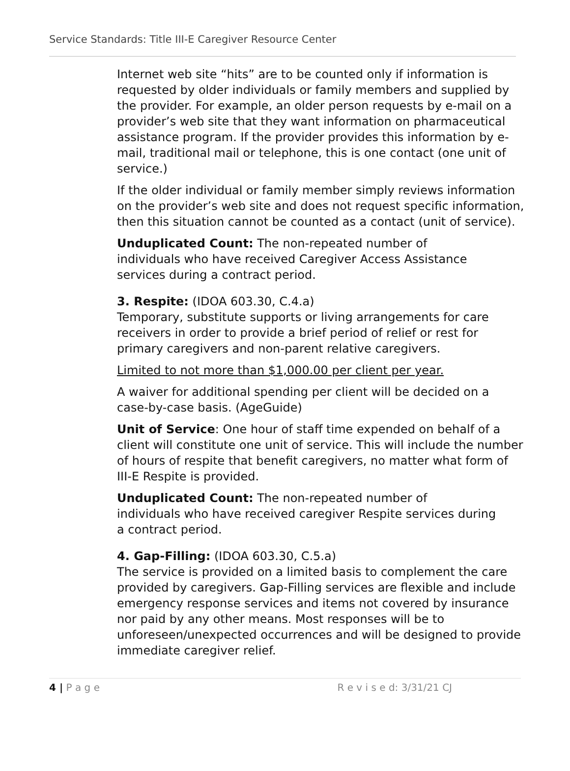Service Standards: Title III-E Caregiver Resource Center
Internet web site “hits” are to be counted only if information is requested by older individuals or family members and supplied by the provider. For example, an older person requests by e-mail on a provider’s web site that they want information on pharmaceutical assistance program. If the provider provides this information by e-mail, traditional mail or telephone, this is one contact (one unit of service.)
If the older individual or family member simply reviews information on the provider’s web site and does not request specific information, then this situation cannot be counted as a contact (unit of service).
Unduplicated Count: The non-repeated number of
individuals who have received Caregiver Access Assistance
services during a contract period.
3. Respite: (IDOA 603.30, C.4.a)
Temporary, substitute supports or living arrangements for care receivers in order to provide a brief period of relief or rest for primary caregivers and non-parent relative caregivers.
Limited to not more than $1,000.00 per client per year.
A waiver for additional spending per client will be decided on a
case-by-case basis. (AgeGuide)
Unit of Service: One hour of staff time expended on behalf of a client will constitute one unit of service. This will include the number of hours of respite that benefit caregivers, no matter what form of III-E Respite is provided.
Unduplicated Count: The non-repeated number of
individuals who have received caregiver Respite services during
a contract period.
4. Gap-Filling: (IDOA 603.30, C.5.a)
The service is provided on a limited basis to complement the care provided by caregivers. Gap-Filling services are flexible and include emergency response services and items not covered by insurance nor paid by any other means. Most responses will be to unforeseen/unexpected occurrences and will be designed to provide immediate caregiver relief.
4 | P a g e R e v i s e d: 3/31/21 CJ